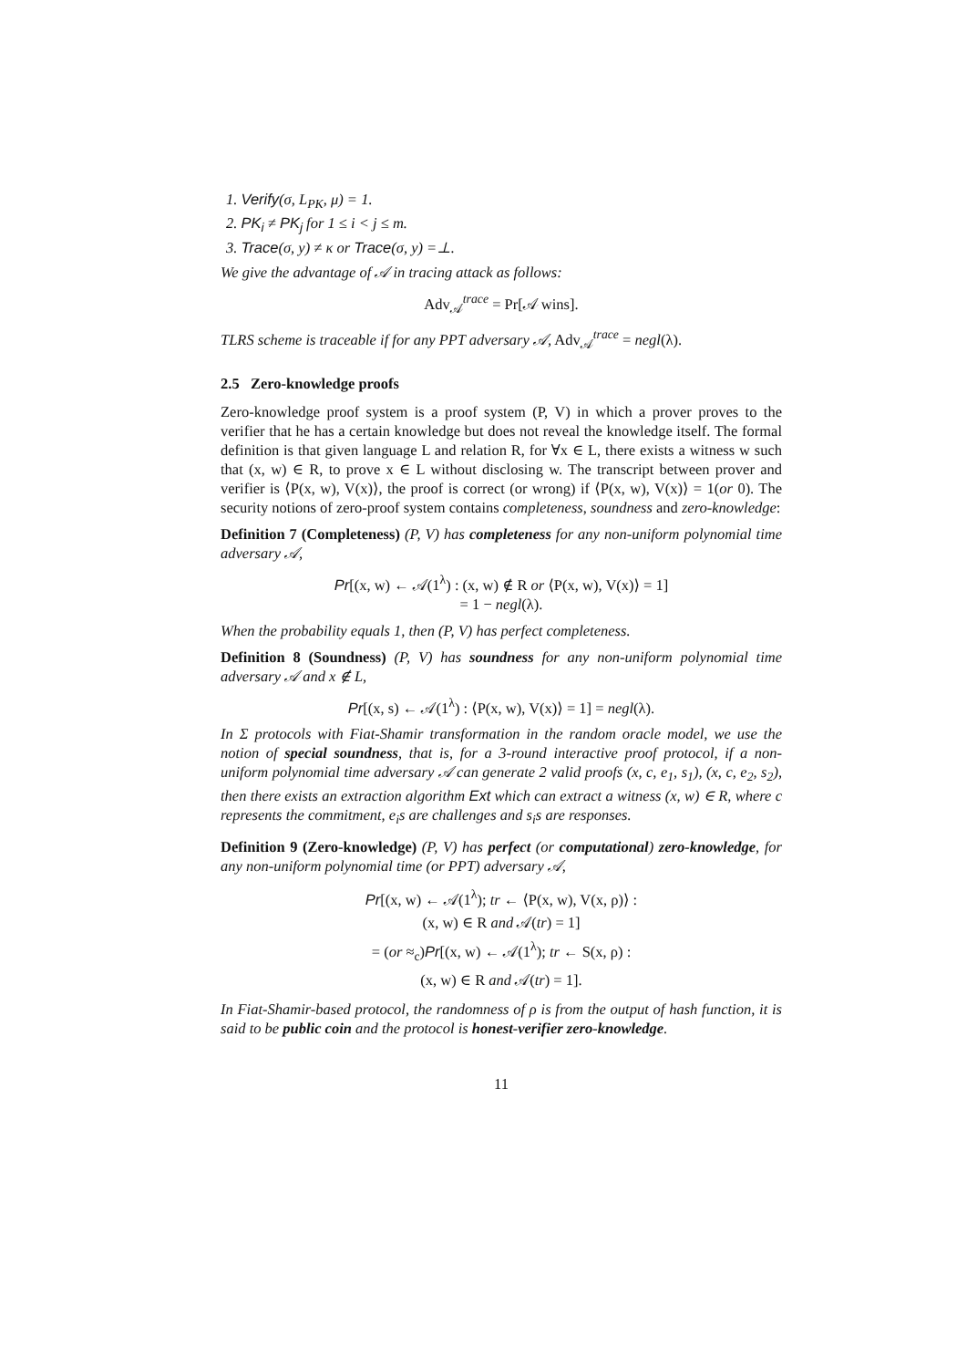1. Verify(σ, L<sub>PK</sub>, μ) = 1.
2. PK<sub>i</sub> ≠ PK<sub>j</sub> for 1 ≤ i < j ≤ m.
3. Trace(σ, y) ≠ κ or Trace(σ, y) =⊥.
We give the advantage of 𝒜 in tracing attack as follows:
Adv<sub>𝒜</sub><sup>trace</sup> = Pr[𝒜 wins].
TLRS scheme is traceable if for any PPT adversary 𝒜, Adv<sub>𝒜</sub><sup>trace</sup> = negl(λ).
2.5 Zero-knowledge proofs
Zero-knowledge proof system is a proof system (P, V) in which a prover proves to the verifier that he has a certain knowledge but does not reveal the knowledge itself. The formal definition is that given language L and relation R, for ∀x ∈ L, there exists a witness w such that (x, w) ∈ R, to prove x ∈ L without disclosing w. The transcript between prover and verifier is ⟨P(x, w), V(x)⟩, the proof is correct (or wrong) if ⟨P(x, w), V(x)⟩ = 1(or 0). The security notions of zero-proof system contains completeness, soundness and zero-knowledge:
Definition 7 (Completeness) (P, V) has completeness for any non-uniform polynomial time adversary 𝒜,
Pr[(x, w) ← 𝒜(1<sup>λ</sup>) : (x, w) ∉ R or ⟨P(x, w), V(x)⟩ = 1]
= 1 − negl(λ).
When the probability equals 1, then (P, V) has perfect completeness.
Definition 8 (Soundness) (P, V) has soundness for any non-uniform polynomial time adversary 𝒜 and x ∉ L,
Pr[(x, s) ← 𝒜(1<sup>λ</sup>) : ⟨P(x, w), V(x)⟩ = 1] = negl(λ).
In Σ protocols with Fiat-Shamir transformation in the random oracle model, we use the notion of special soundness, that is, for a 3-round interactive proof protocol, if a non-uniform polynomial time adversary 𝒜 can generate 2 valid proofs (x, c, e<sub>1</sub>, s<sub>1</sub>), (x, c, e<sub>2</sub>, s<sub>2</sub>), then there exists an extraction algorithm Ext which can extract a witness (x, w) ∈ R, where c represents the commitment, e<sub>i</sub>s are challenges and s<sub>i</sub>s are responses.
Definition 9 (Zero-knowledge) (P, V) has perfect (or computational) zero-knowledge, for any non-uniform polynomial time (or PPT) adversary 𝒜,
Pr[(x, w) ← 𝒜(1<sup>λ</sup>); tr ← ⟨P(x, w), V(x, ρ)⟩ :
(x, w) ∈ R and 𝒜(tr) = 1]
= (or ≈<sub>c</sub>)Pr[(x, w) ← 𝒜(1<sup>λ</sup>); tr ← S(x, ρ) :
(x, w) ∈ R and 𝒜(tr) = 1].
In Fiat-Shamir-based protocol, the randomness of ρ is from the output of hash function, it is said to be public coin and the protocol is honest-verifier zero-knowledge.
11